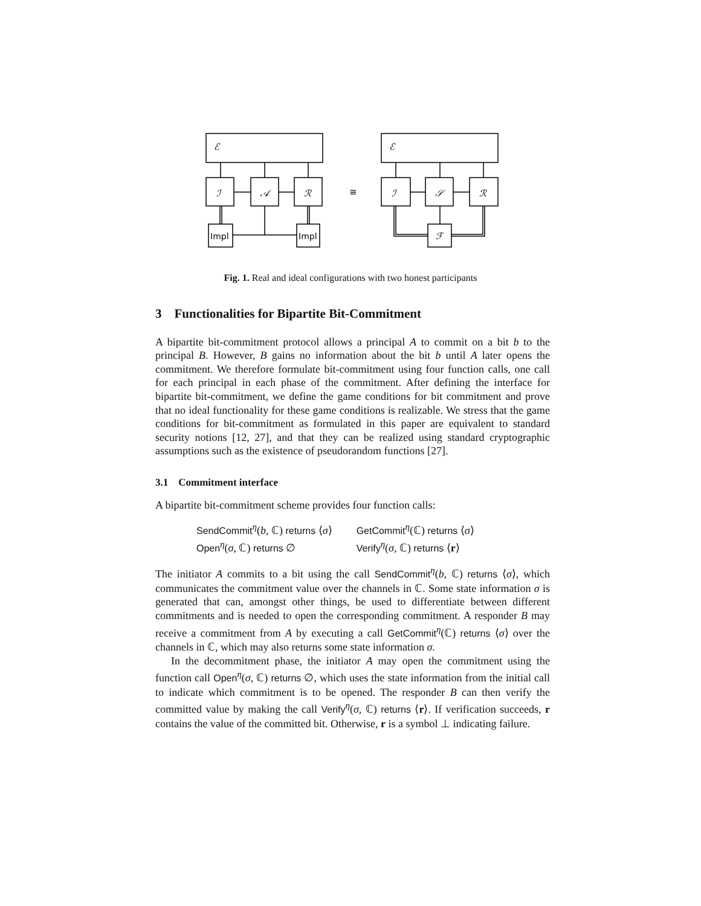ℰ
ℐ
𝒜
ℛ
Impl
Impl
≅
ℰ
ℐ
𝒮
ℛ
ℱ
Fig. 1. Real and ideal configurations with two honest participants
3 Functionalities for Bipartite Bit-Commitment
A bipartite bit-commitment protocol allows a principal A to commit on a bit b to the principal B. However, B gains no information about the bit b until A later opens the commitment. We therefore formulate bit-commitment using four function calls, one call for each principal in each phase of the commitment. After defining the interface for bipartite bit-commitment, we define the game conditions for bit commitment and prove that no ideal functionality for these game conditions is realizable. We stress that the game conditions for bit-commitment as formulated in this paper are equivalent to standard security notions [12, 27], and that they can be realized using standard cryptographic assumptions such as the existence of pseudorandom functions [27].
3.1 Commitment interface
A bipartite bit-commitment scheme provides four function calls:
| SendCommit<sup>η</sup>( b , ℂ) returns ⟨ σ ⟩ | GetCommit<sup>η</sup>(ℂ) returns ⟨ σ ⟩ |
| Open<sup>η</sup>( σ , ℂ) returns ∅ | Verify<sup>η</sup>( σ , ℂ) returns ⟨ r ⟩ |
The initiator A commits to a bit using the call SendCommit<sup>η</sup>(b, ℂ) returns ⟨σ⟩, which communicates the commitment value over the channels in ℂ. Some state information σ is generated that can, amongst other things, be used to differentiate between different commitments and is needed to open the corresponding commitment. A responder B may receive a commitment from A by executing a call GetCommit<sup>η</sup>(ℂ) returns ⟨σ⟩ over the channels in ℂ, which may also returns some state information σ.
In the decommitment phase, the initiator A may open the commitment using the function call Open<sup>η</sup>(σ, ℂ) returns ∅, which uses the state information from the initial call to indicate which commitment is to be opened. The responder B can then verify the committed value by making the call Verify<sup>η</sup>(σ, ℂ) returns ⟨r⟩. If verification succeeds, r contains the value of the committed bit. Otherwise, r is a symbol ⊥ indicating failure.